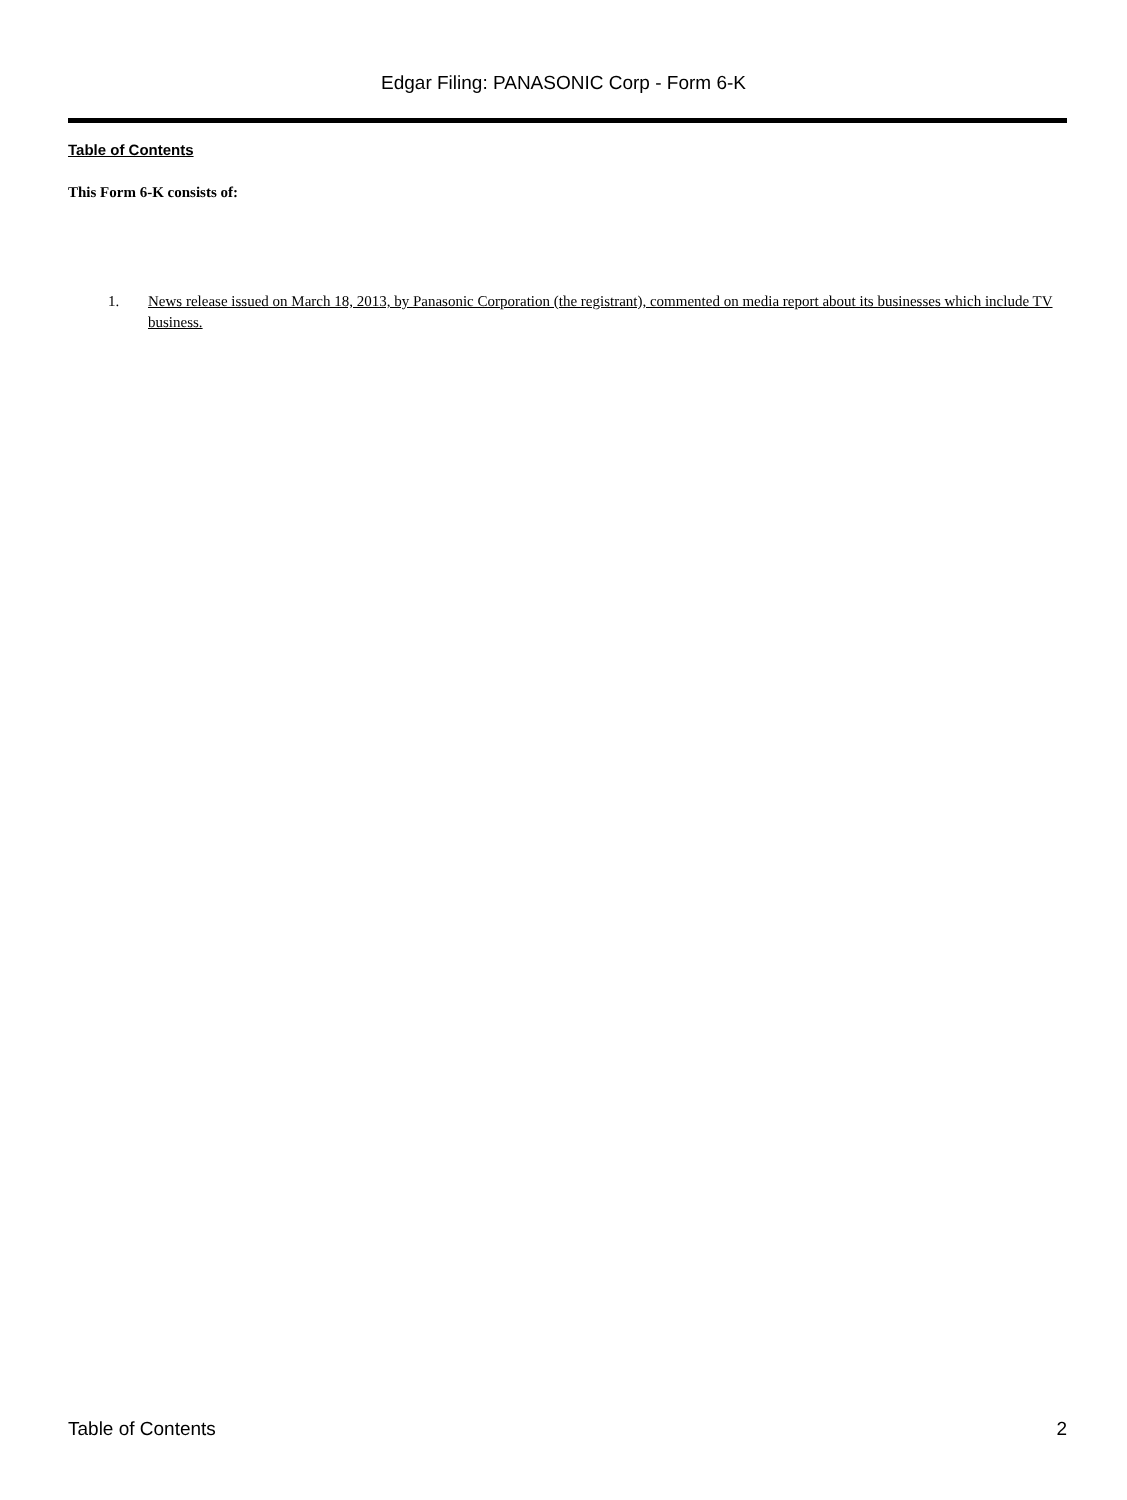Edgar Filing: PANASONIC Corp - Form 6-K
Table of Contents
This Form 6-K consists of:
1. News release issued on March 18, 2013, by Panasonic Corporation (the registrant), commented on media report about its businesses which include TV business.
Table of Contents 2